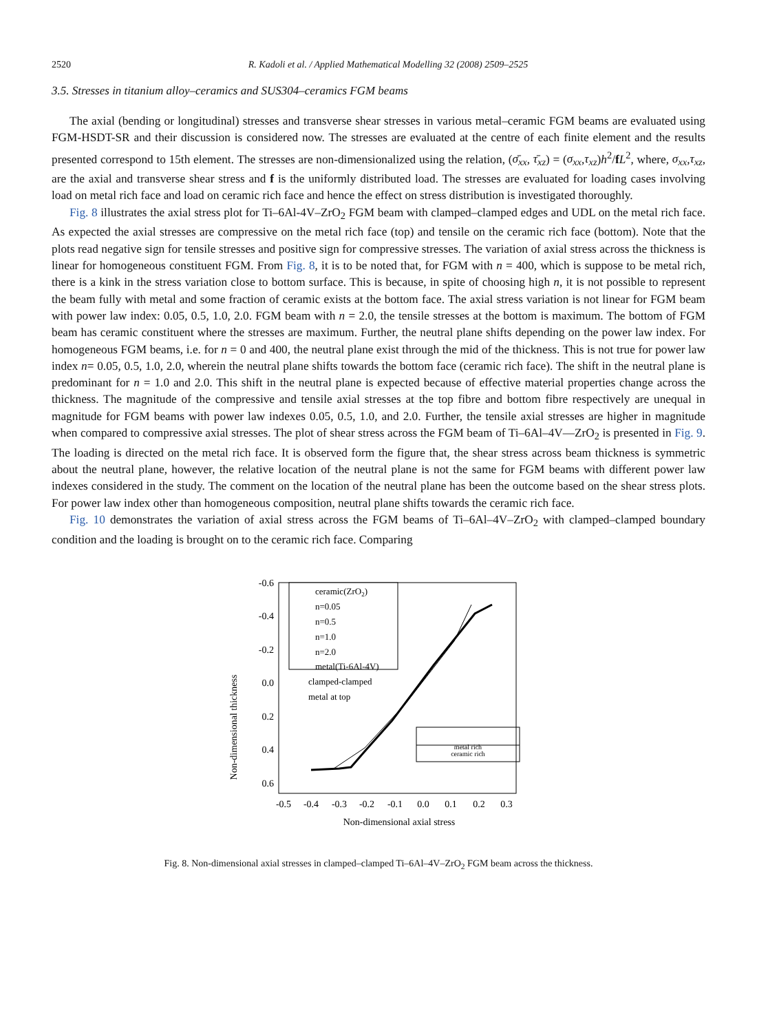2520 R. Kadoli et al. / Applied Mathematical Modelling 32 (2008) 2509–2525
3.5. Stresses in titanium alloy–ceramics and SUS304–ceramics FGM beams
The axial (bending or longitudinal) stresses and transverse shear stresses in various metal–ceramic FGM beams are evaluated using FGM-HSDT-SR and their discussion is considered now. The stresses are evaluated at the centre of each finite element and the results presented correspond to 15th element. The stresses are non-dimensionalized using the relation, (σ̄<sub>xx</sub>, τ̄<sub>xz</sub>) = (σ<sub>xx</sub>,τ<sub>xz</sub>)h<sup>2</sup>/fL<sup>2</sup>, where, σ<sub>xx</sub>,τ<sub>xz</sub>, are the axial and transverse shear stress and f is the uniformly distributed load. The stresses are evaluated for loading cases involving load on metal rich face and load on ceramic rich face and hence the effect on stress distribution is investigated thoroughly.
Fig. 8 illustrates the axial stress plot for Ti–6Al-4V–ZrO<sub>2</sub> FGM beam with clamped–clamped edges and UDL on the metal rich face. As expected the axial stresses are compressive on the metal rich face (top) and tensile on the ceramic rich face (bottom). Note that the plots read negative sign for tensile stresses and positive sign for compressive stresses. The variation of axial stress across the thickness is linear for homogeneous constituent FGM. From Fig. 8, it is to be noted that, for FGM with n = 400, which is suppose to be metal rich, there is a kink in the stress variation close to bottom surface. This is because, in spite of choosing high n, it is not possible to represent the beam fully with metal and some fraction of ceramic exists at the bottom face. The axial stress variation is not linear for FGM beam with power law index: 0.05, 0.5, 1.0, 2.0. FGM beam with n = 2.0, the tensile stresses at the bottom is maximum. The bottom of FGM beam has ceramic constituent where the stresses are maximum. Further, the neutral plane shifts depending on the power law index. For homogeneous FGM beams, i.e. for n = 0 and 400, the neutral plane exist through the mid of the thickness. This is not true for power law index n= 0.05, 0.5, 1.0, 2.0, wherein the neutral plane shifts towards the bottom face (ceramic rich face). The shift in the neutral plane is predominant for n = 1.0 and 2.0. This shift in the neutral plane is expected because of effective material properties change across the thickness. The magnitude of the compressive and tensile axial stresses at the top fibre and bottom fibre respectively are unequal in magnitude for FGM beams with power law indexes 0.05, 0.5, 1.0, and 2.0. Further, the tensile axial stresses are higher in magnitude when compared to compressive axial stresses. The plot of shear stress across the FGM beam of Ti–6Al–4V—ZrO<sub>2</sub> is presented in Fig. 9. The loading is directed on the metal rich face. It is observed form the figure that, the shear stress across beam thickness is symmetric about the neutral plane, however, the relative location of the neutral plane is not the same for FGM beams with different power law indexes considered in the study. The comment on the location of the neutral plane has been the outcome based on the shear stress plots. For power law index other than homogeneous composition, neutral plane shifts towards the ceramic rich face.
Fig. 10 demonstrates the variation of axial stress across the FGM beams of Ti–6Al–4V–ZrO<sub>2</sub> with clamped–clamped boundary condition and the loading is brought on to the ceramic rich face. Comparing
Non-dimensional thickness
-0.6
-0.4
-0.2
0.0
0.2
0.4
0.6
-0.5
-0.4
-0.3
-0.2
-0.1
0.0
0.1
0.2
0.3
Non-dimensional axial stress
ceramic(ZrO2)
n=0.05
n=0.5
n=1.0
n=2.0
metal(Ti-6Al-4V)
clamped-clamped
metal at top
metal rich
ceramic rich
Fig. 8. Non-dimensional axial stresses in clamped–clamped Ti–6Al–4V–ZrO<sub>2</sub> FGM beam across the thickness.